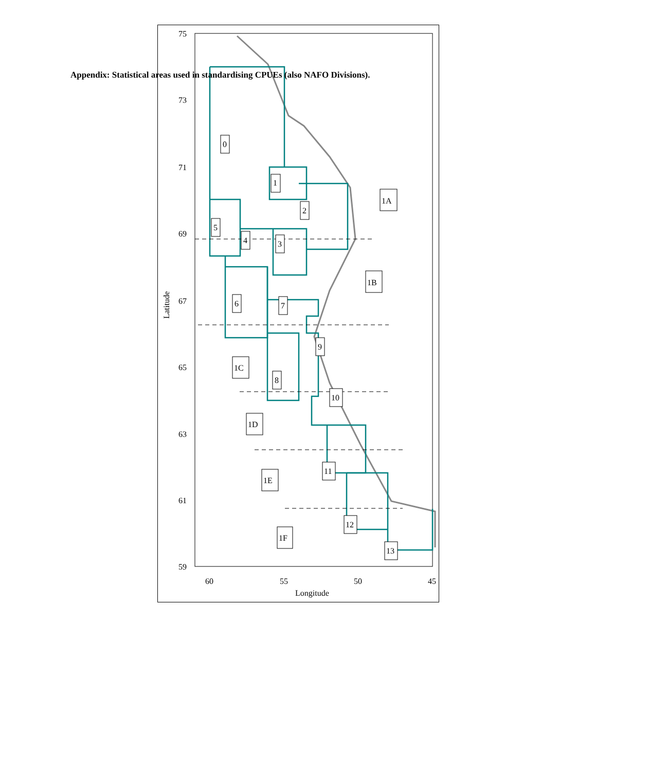Appendix: Statistical areas used in standardising CPUEs (also NAFO Divisions).
0
1
1A
2
5
4
3
1B
6
7
9
1C
8
10
1D
11
1E
12
1F
13
75
73
71
69
67
65
63
61
59
60
55
50
45
Longitude
Latitude